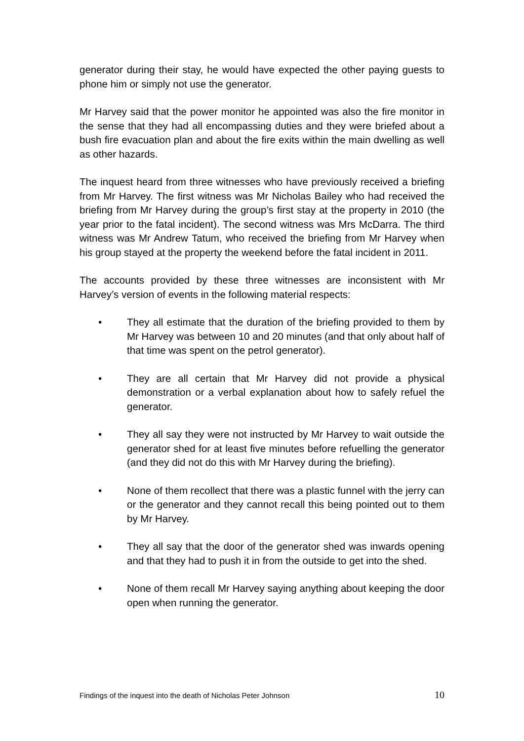generator during their stay, he would have expected the other paying guests to phone him or simply not use the generator.
Mr Harvey said that the power monitor he appointed was also the fire monitor in the sense that they had all encompassing duties and they were briefed about a bush fire evacuation plan and about the fire exits within the main dwelling as well as other hazards.
The inquest heard from three witnesses who have previously received a briefing from Mr Harvey. The first witness was Mr Nicholas Bailey who had received the briefing from Mr Harvey during the group’s first stay at the property in 2010 (the year prior to the fatal incident). The second witness was Mrs McDarra. The third witness was Mr Andrew Tatum, who received the briefing from Mr Harvey when his group stayed at the property the weekend before the fatal incident in 2011.
The accounts provided by these three witnesses are inconsistent with Mr Harvey’s version of events in the following material respects:
• They all estimate that the duration of the briefing provided to them by Mr Harvey was between 10 and 20 minutes (and that only about half of that time was spent on the petrol generator).
• They are all certain that Mr Harvey did not provide a physical demonstration or a verbal explanation about how to safely refuel the generator.
• They all say they were not instructed by Mr Harvey to wait outside the generator shed for at least five minutes before refuelling the generator (and they did not do this with Mr Harvey during the briefing).
• None of them recollect that there was a plastic funnel with the jerry can or the generator and they cannot recall this being pointed out to them by Mr Harvey.
• They all say that the door of the generator shed was inwards opening and that they had to push it in from the outside to get into the shed.
• None of them recall Mr Harvey saying anything about keeping the door open when running the generator.
Findings of the inquest into the death of Nicholas Peter Johnson 10